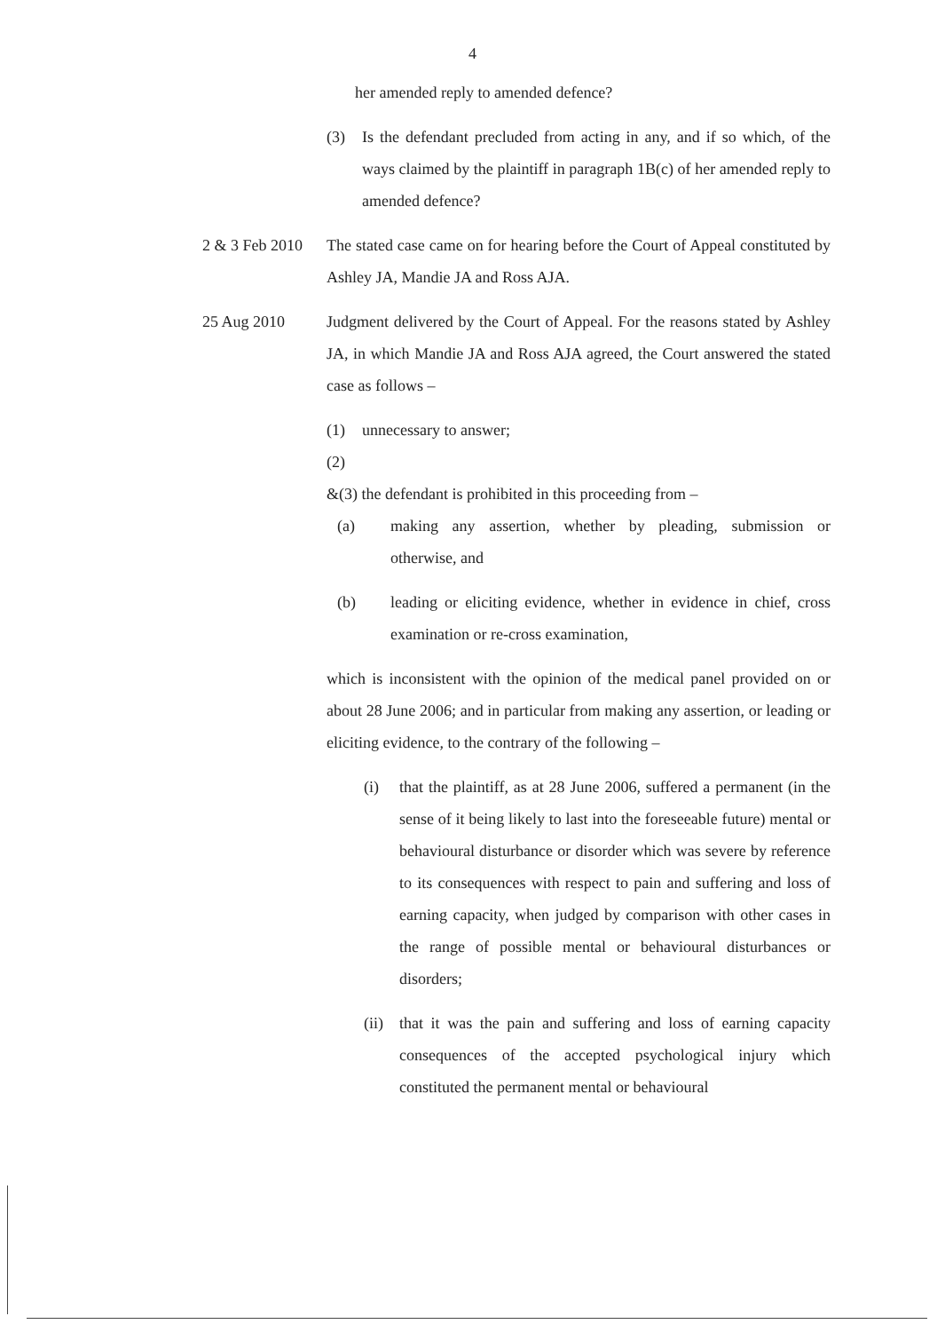4
her amended reply to amended defence?
(3) Is the defendant precluded from acting in any, and if so which, of the ways claimed by the plaintiff in paragraph 1B(c) of her amended reply to amended defence?
2 & 3 Feb 2010
The stated case came on for hearing before the Court of Appeal constituted by Ashley JA, Mandie JA and Ross AJA.
25 Aug 2010
Judgment delivered by the Court of Appeal. For the reasons stated by Ashley JA, in which Mandie JA and Ross AJA agreed, the Court answered the stated case as follows –
(1) unnecessary to answer;
(2)
&(3) the defendant is prohibited in this proceeding from –
(a) making any assertion, whether by pleading, submission or otherwise, and
(b) leading or eliciting evidence, whether in evidence in chief, cross examination or re-cross examination,
which is inconsistent with the opinion of the medical panel provided on or about 28 June 2006; and in particular from making any assertion, or leading or eliciting evidence, to the contrary of the following –
(i) that the plaintiff, as at 28 June 2006, suffered a permanent (in the sense of it being likely to last into the foreseeable future) mental or behavioural disturbance or disorder which was severe by reference to its consequences with respect to pain and suffering and loss of earning capacity, when judged by comparison with other cases in the range of possible mental or behavioural disturbances or disorders;
(ii)
that it was the pain and suffering and loss of earning capacity consequences of the accepted psychological injury which constituted the permanent mental or behavioural